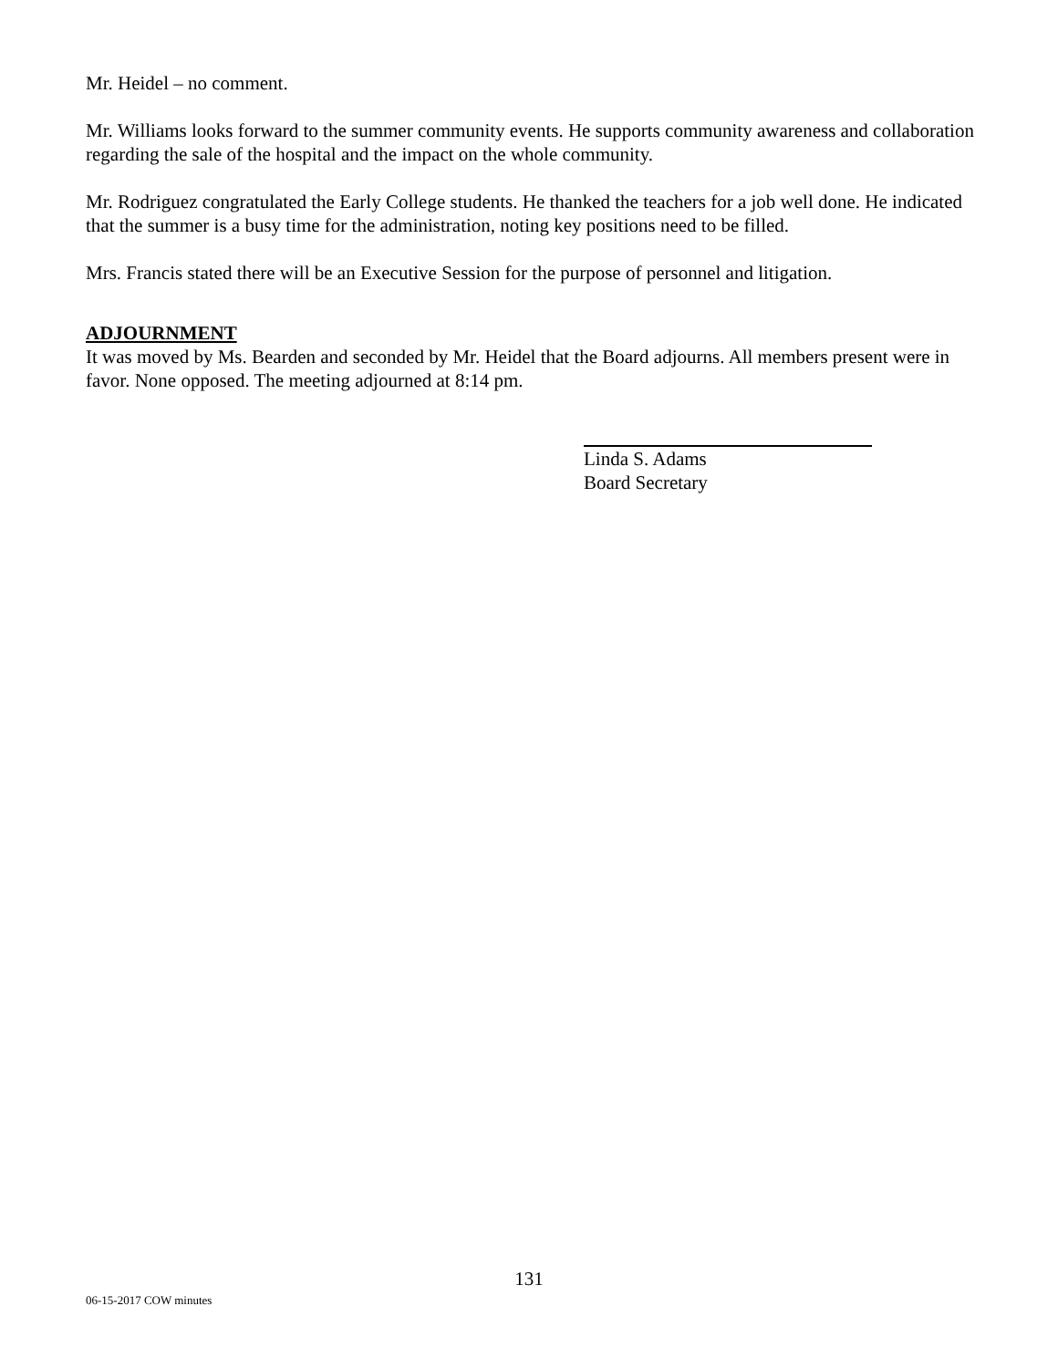Mr. Heidel – no comment.
Mr. Williams looks forward to the summer community events. He supports community awareness and collaboration regarding the sale of the hospital and the impact on the whole community.
Mr. Rodriguez congratulated the Early College students. He thanked the teachers for a job well done. He indicated that the summer is a busy time for the administration, noting key positions need to be filled.
Mrs. Francis stated there will be an Executive Session for the purpose of personnel and litigation.
ADJOURNMENT
It was moved by Ms. Bearden and seconded by Mr. Heidel that the Board adjourns. All members present were in favor. None opposed. The meeting adjourned at 8:14 pm.
Linda S. Adams
Board Secretary
131
06-15-2017 COW minutes